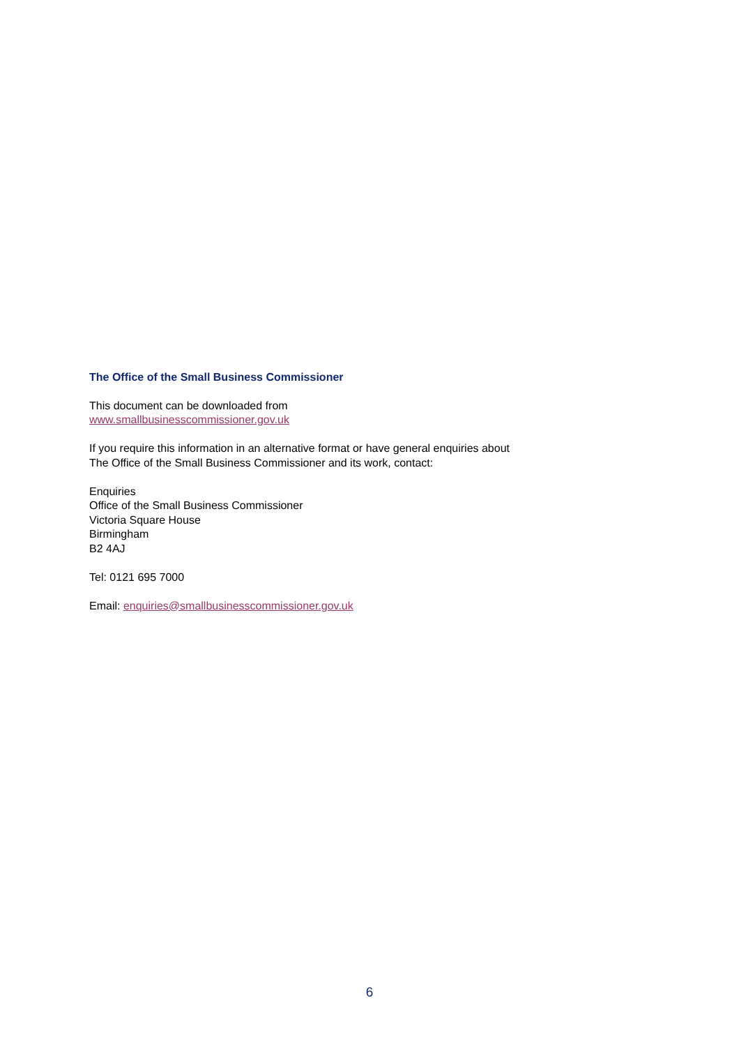The Office of the Small Business Commissioner
This document can be downloaded from
www.smallbusinesscommissioner.gov.uk
If you require this information in an alternative format or have general enquiries about
The Office of the Small Business Commissioner and its work, contact:
Enquiries
Office of the Small Business Commissioner
Victoria Square House
Birmingham
B2 4AJ
Tel: 0121 695 7000
Email: enquiries@smallbusinesscommissioner.gov.uk
6